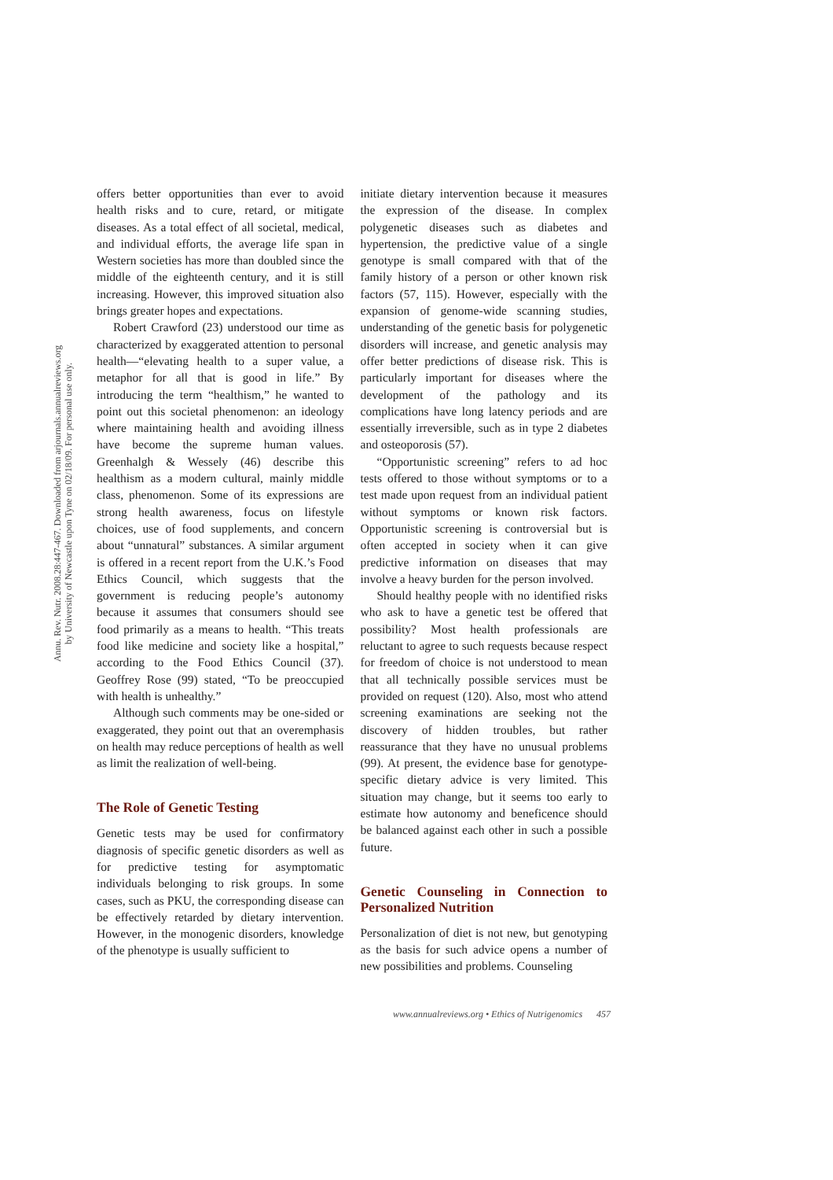Annu. Rev. Nutr. 2008.28:447-467. Downloaded from arjournals.annualreviews.org
by University of Newcastle upon Tyne on 02/18/09. For personal use only.
offers better opportunities than ever to avoid health risks and to cure, retard, or mitigate diseases. As a total effect of all societal, medical, and individual efforts, the average life span in Western societies has more than doubled since the middle of the eighteenth century, and it is still increasing. However, this improved situation also brings greater hopes and expectations.
Robert Crawford (23) understood our time as characterized by exaggerated attention to personal health—“elevating health to a super value, a metaphor for all that is good in life.” By introducing the term “healthism,” he wanted to point out this societal phenomenon: an ideology where maintaining health and avoiding illness have become the supreme human values. Greenhalgh & Wessely (46) describe this healthism as a modern cultural, mainly middle class, phenomenon. Some of its expressions are strong health awareness, focus on lifestyle choices, use of food supplements, and concern about “unnatural” substances. A similar argument is offered in a recent report from the U.K.’s Food Ethics Council, which suggests that the government is reducing people’s autonomy because it assumes that consumers should see food primarily as a means to health. “This treats food like medicine and society like a hospital,” according to the Food Ethics Council (37). Geoffrey Rose (99) stated, “To be preoccupied with health is unhealthy.”
Although such comments may be one-sided or exaggerated, they point out that an overemphasis on health may reduce perceptions of health as well as limit the realization of well-being.
The Role of Genetic Testing
Genetic tests may be used for confirmatory diagnosis of specific genetic disorders as well as for predictive testing for asymptomatic individuals belonging to risk groups. In some cases, such as PKU, the corresponding disease can be effectively retarded by dietary intervention. However, in the monogenic disorders, knowledge of the phenotype is usually sufficient to
initiate dietary intervention because it measures the expression of the disease. In complex polygenetic diseases such as diabetes and hypertension, the predictive value of a single genotype is small compared with that of the family history of a person or other known risk factors (57, 115). However, especially with the expansion of genome-wide scanning studies, understanding of the genetic basis for polygenetic disorders will increase, and genetic analysis may offer better predictions of disease risk. This is particularly important for diseases where the development of the pathology and its complications have long latency periods and are essentially irreversible, such as in type 2 diabetes and osteoporosis (57).
“Opportunistic screening” refers to ad hoc tests offered to those without symptoms or to a test made upon request from an individual patient without symptoms or known risk factors. Opportunistic screening is controversial but is often accepted in society when it can give predictive information on diseases that may involve a heavy burden for the person involved.
Should healthy people with no identified risks who ask to have a genetic test be offered that possibility? Most health professionals are reluctant to agree to such requests because respect for freedom of choice is not understood to mean that all technically possible services must be provided on request (120). Also, most who attend screening examinations are seeking not the discovery of hidden troubles, but rather reassurance that they have no unusual problems (99). At present, the evidence base for genotype-specific dietary advice is very limited. This situation may change, but it seems too early to estimate how autonomy and beneficence should be balanced against each other in such a possible future.
Genetic Counseling in Connection to Personalized Nutrition
Personalization of diet is not new, but genotyping as the basis for such advice opens a number of new possibilities and problems. Counseling
www.annualreviews.org • Ethics of Nutrigenomics 457